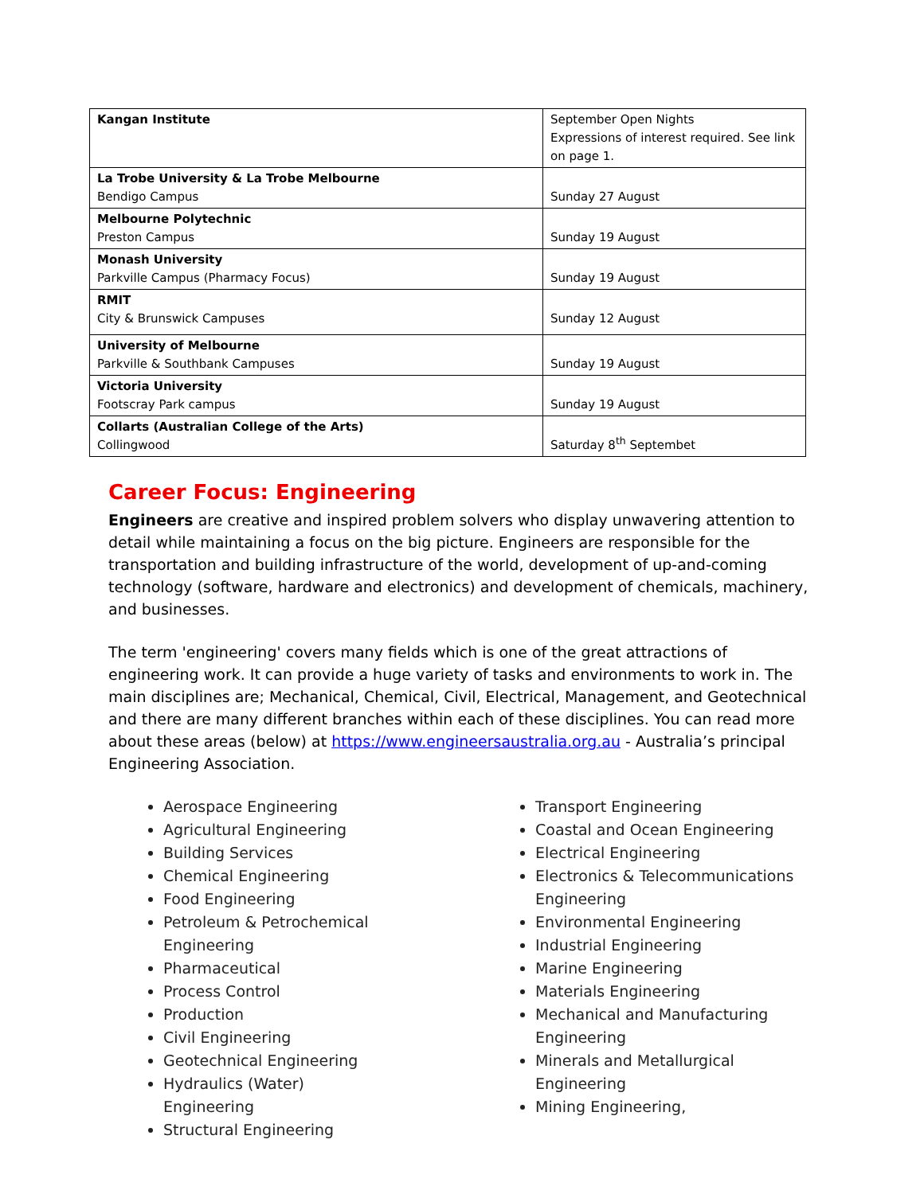| Kangan Institute | September Open Nights Expressions of interest required. See link on page 1. |
| La Trobe University & La Trobe Melbourne Bendigo Campus | Sunday 27 August |
| Melbourne Polytechnic Preston Campus | Sunday 19 August |
| Monash University Parkville Campus (Pharmacy Focus) | Sunday 19 August |
| RMIT City & Brunswick Campuses | Sunday 12 August |
| University of Melbourne Parkville & Southbank Campuses | Sunday 19 August |
| Victoria University Footscray Park campus | Sunday 19 August |
| Collarts (Australian College of the Arts) Collingwood | Saturday 8<sup>th</sup> Septembet |
Career Focus: Engineering
Engineers are creative and inspired problem solvers who display unwavering attention to detail while maintaining a focus on the big picture. Engineers are responsible for the transportation and building infrastructure of the world, development of up-and-coming technology (software, hardware and electronics) and development of chemicals, machinery, and businesses.
The term 'engineering' covers many fields which is one of the great attractions of engineering work. It can provide a huge variety of tasks and environments to work in. The main disciplines are; Mechanical, Chemical, Civil, Electrical, Management, and Geotechnical and there are many different branches within each of these disciplines. You can read more about these areas (below) at https://www.engineersaustralia.org.au - Australia’s principal Engineering Association.
Aerospace Engineering
Agricultural Engineering
Building Services
Chemical Engineering
Food Engineering
Petroleum & Petrochemical Engineering
Pharmaceutical
Process Control
Production
Civil Engineering
Geotechnical Engineering
Hydraulics (Water) Engineering
Structural Engineering
Transport Engineering
Coastal and Ocean Engineering
Electrical Engineering
Electronics & Telecommunications Engineering
Environmental Engineering
Industrial Engineering
Marine Engineering
Materials Engineering
Mechanical and Manufacturing Engineering
Minerals and Metallurgical Engineering
Mining Engineering,